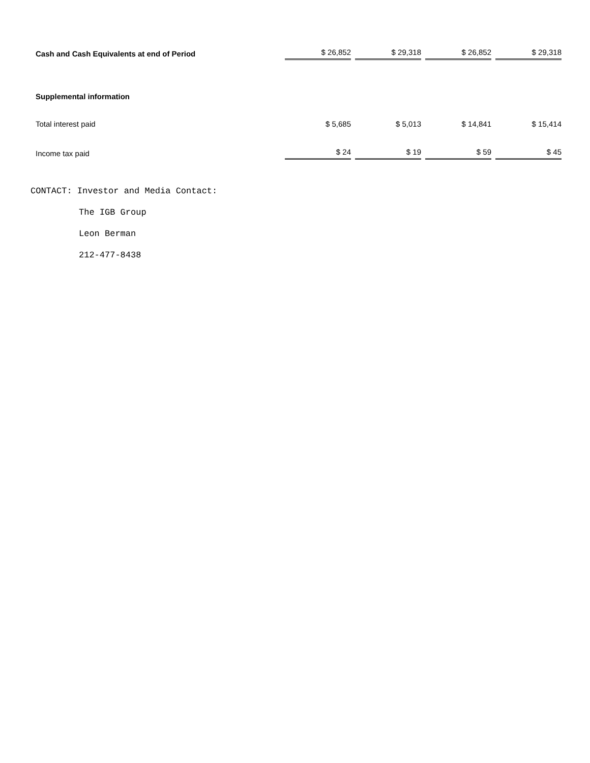| Cash and Cash Equivalents at end of Period | $ 26,852 | $ 29,318 | $ 26,852 | $ 29,318 |
| Supplemental information | | | | |
| Total interest paid | $ 5,685 | $ 5,013 | $ 14,841 | $ 15,414 |
| Income tax paid | $ 24 | $ 19 | $ 59 | $ 45 |
CONTACT: Investor and Media Contact:
The IGB Group
Leon Berman
212-477-8438